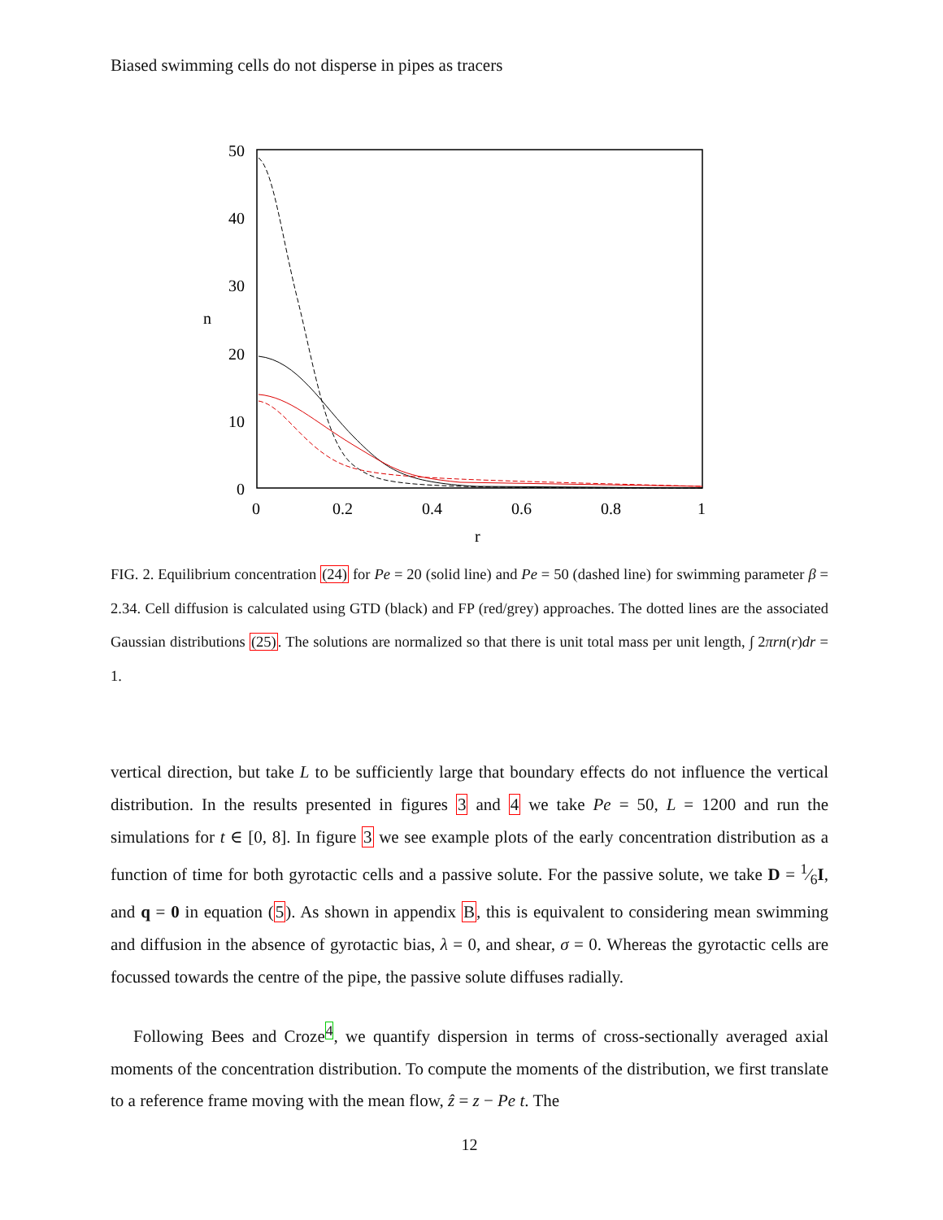Biased swimming cells do not disperse in pipes as tracers
50
40
30
20
10
0
0
0.2
0.4
0.6
0.8
1
r
n
FIG. 2. Equilibrium concentration (24) for Pe = 20 (solid line) and Pe = 50 (dashed line) for swimming parameter β = 2.34. Cell diffusion is calculated using GTD (black) and FP (red/grey) approaches. The dotted lines are the associated Gaussian distributions (25). The solutions are normalized so that there is unit total mass per unit length, ∫ 2πrn(r)dr = 1.
vertical direction, but take L to be sufficiently large that boundary effects do not influence the vertical distribution. In the results presented in figures 3 and 4 we take Pe = 50, L = 1200 and run the simulations for t ∈ [0, 8]. In figure 3 we see example plots of the early concentration distribution as a function of time for both gyrotactic cells and a passive solute. For the passive solute, we take D = 1⁄6I, and q = 0 in equation (5). As shown in appendix B, this is equivalent to considering mean swimming and diffusion in the absence of gyrotactic bias, λ = 0, and shear, σ = 0. Whereas the gyrotactic cells are focussed towards the centre of the pipe, the passive solute diffuses radially.
Following Bees and Croze<sup>4</sup>, we quantify dispersion in terms of cross-sectionally averaged axial moments of the concentration distribution. To compute the moments of the distribution, we first translate to a reference frame moving with the mean flow, ẑ = z − Pe t. The
12